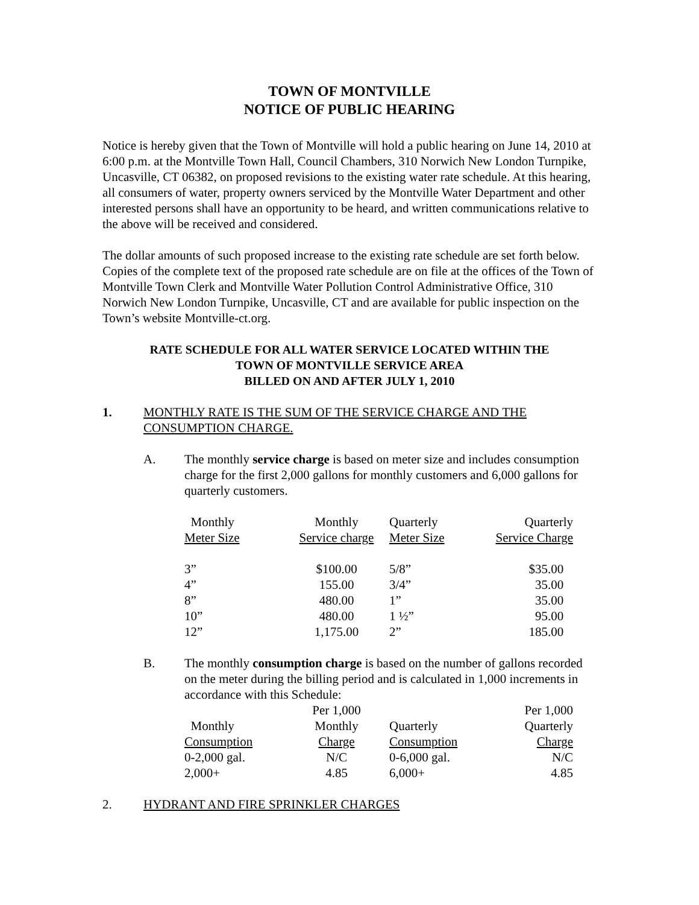TOWN OF MONTVILLE
NOTICE OF PUBLIC HEARING
Notice is hereby given that the Town of Montville will hold a public hearing on June 14, 2010 at 6:00 p.m. at the Montville Town Hall, Council Chambers, 310 Norwich New London Turnpike, Uncasville, CT 06382, on proposed revisions to the existing water rate schedule. At this hearing, all consumers of water, property owners serviced by the Montville Water Department and other interested persons shall have an opportunity to be heard, and written communications relative to the above will be received and considered.
The dollar amounts of such proposed increase to the existing rate schedule are set forth below. Copies of the complete text of the proposed rate schedule are on file at the offices of the Town of Montville Town Clerk and Montville Water Pollution Control Administrative Office, 310 Norwich New London Turnpike, Uncasville, CT and are available for public inspection on the Town’s website Montville-ct.org.
RATE SCHEDULE FOR ALL WATER SERVICE LOCATED WITHIN THE
TOWN OF MONTVILLE SERVICE AREA
BILLED ON AND AFTER JULY 1, 2010
1. MONTHLY RATE IS THE SUM OF THE SERVICE CHARGE AND THE CONSUMPTION CHARGE.
A. The monthly service charge is based on meter size and includes consumption charge for the first 2,000 gallons for monthly customers and 6,000 gallons for quarterly customers.
| Monthly | Monthly | Quarterly | Quarterly |
| Meter Size | Service charge | Meter Size | Service Charge |
| 3” | $100.00 | 5/8” | $35.00 |
| 4” | 155.00 | 3/4” | 35.00 |
| 8” | 480.00 | 1” | 35.00 |
| 10” | 480.00 | 1 ½” | 95.00 |
| 12” | 1,175.00 | 2” | 185.00 |
B. The monthly consumption charge is based on the number of gallons recorded on the meter during the billing period and is calculated in 1,000 increments in accordance with this Schedule:
| | Per 1,000 | | Per 1,000 |
| Monthly | Monthly | Quarterly | Quarterly |
| Consumption | Charge | Consumption | Charge |
| 0-2,000 gal. | N/C | 0-6,000 gal. | N/C |
| 2,000+ | 4.85 | 6,000+ | 4.85 |
2. HYDRANT AND FIRE SPRINKLER CHARGES